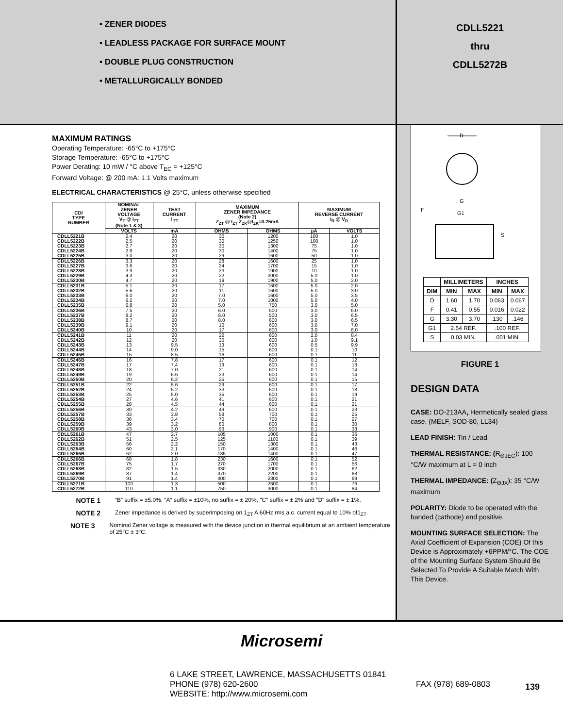• ZENER DIODES
• LEADLESS PACKAGE FOR SURFACE MOUNT
• DOUBLE PLUG CONSTRUCTION
• METALLURGICALLY BONDED
CDLL5221
thru
CDLL5272B
MAXIMUM RATINGS
Operating Temperature: -65°C to +175°C
Storage Temperature: -65°C to +175°C
Power Derating: 10 mW / °C above T<sub>EC</sub> = +125°C
Forward Voltage: @ 200 mA: 1.1 Volts maximum
ELECTRICAL CHARACTERISTICS @ 25°C, unless otherwise specified
| CDI TYPE NUMBER | NOMINAL ZENER VOLTAGE V<sub>Z</sub> @ I<sub>ZT</sub> (Note 1 & 3) | TEST CURRENT I <sub>ZT</sub> | MAXIMUM ZENER IMPEDANCE (Note 2) Z<sub>ZT</sub> @ I<sub>ZT</sub> Z<sub>ZK</sub>@I<sub>ZK</sub>=0.25mA | | MAXIMUM REVERSE CURRENT I<sub>R</sub> @ V<sub>R</sub> | |
| --- | --- | --- | --- | --- | --- | --- |
| | VOLTS | mA | OHMS | OHMS | µA | VOLTS |
| CDLL5221B CDLL5222B CDLL5223B CDLL5224B CDLL5225B | 2.4 2.5 2.7 2.8 3.0 | 20 20 20 20 20 | 30 30 30 30 29 | 1200 1250 1300 1400 1600 | 100 100 75 75 50 | 1.0 1.0 1.0 1.0 1.0 |
| CDLL5226B CDLL5227B CDLL5228B CDLL5229B CDLL5230B | 3.3 3.6 3.9 4.3 4.7 | 20 20 20 20 20 | 28 24 23 22 19 | 1600 1700 1900 2000 1900 | 25 15 10 5.0 5.0 | 1.0 1.0 1.0 1.0 2.0 |
| CDLL5231B CDLL5232B CDLL5233B CDLL5234B CDLL5235B | 5.1 5.6 6.0 6.2 6.8 | 20 20 20 20 20 | 17 11 7.0 7.0 5.0 | 1600 1600 1600 1000 750 | 5.0 5.0 5.0 5.0 3.0 | 2.0 3.0 3.5 4.0 5.0 |
| CDLL5236B CDLL5237B CDLL5238B CDLL5239B CDLL5240B | 7.5 8.2 8.7 9.1 10 | 20 20 20 20 20 | 6.0 8.0 8.0 10 17 | 500 500 600 600 600 | 3.0 3.0 3.0 3.0 3.0 | 6.0 6.5 6.5 7.0 8.0 |
| CDLL5241B CDLL5242B CDLL5243B CDLL5244B CDLL5245B | 11 12 13 14 15 | 20 20 9.5 9.0 8.5 | 22 30 13 15 16 | 600 600 600 600 600 | 2.0 1.0 0.5 0.1 0.1 | 8.4 9.1 9.9 10 11 |
| CDLL5246B CDLL5247B CDLL5248B CDLL5249B CDLL5250B | 16 17 18 19 20 | 7.8 7.4 7.0 6.6 6.2 | 17 19 21 23 25 | 600 600 600 600 600 | 0.1 0.1 0.1 0.1 0.1 | 12 13 14 14 15 |
| CDLL5251B CDLL5252B CDLL5253B CDLL5254B CDLL5255B | 22 24 25 27 28 | 5.6 5.2 5.0 4.6 4.5 | 29 33 35 41 44 | 600 600 600 600 600 | 0.1 0.1 0.1 0.1 0.1 | 17 18 19 21 21 |
| CDLL5256B CDLL5257B CDLL5258B CDLL5259B CDLL5260B | 30 33 36 39 43 | 4.2 3.8 3.4 3.2 3.0 | 49 58 70 80 93 | 600 700 700 800 900 | 0.1 0.1 0.1 0.1 0.1 | 23 25 27 30 33 |
| CDLL5261B CDLL5262B CDLL5263B CDLL5264B CDLL5265B | 47 51 56 60 62 | 2.7 2.5 2.2 2.1 2.0 | 105 125 150 170 185 | 1000 1100 1300 1400 1400 | 0.1 0.1 0.1 0.1 0.1 | 36 39 43 46 47 |
| CDLL5266B CDLL5267B CDLL5268B CDLL5269B CDLL5270B | 68 75 82 87 91 | 1.8 1.7 1.5 1.4 1.4 | 230 270 330 370 400 | 1600 1700 2000 2200 2300 | 0.1 0.1 0.1 0.1 0.1 | 52 56 62 68 69 |
| CDLL5271B CDLL5272B | 100 110 | 1.3 1.1 | 500 750 | 2600 3000 | 0.1 0.1 | 76 84 |
NOTE 1 “B” suffix = ±5.0%, “A” suffix = ±10%, no suffix = ± 20%, "C" suffix = ± 2% and "D" suffix = ± 1%.
NOTE 2 Zener impedance is derived by superimposing on 1<sub>ZT</sub> A 60Hz rms a.c. current equal to 10% of1<sub>ZT</sub>.
NOTE 3 Nominal Zener voltage is measured with the device junction in thermal equilibrium at an ambient temperature of 25°C ± 3°C.
D
G
F
G1
S
| | MILLIMETERS | | INCHES | |
| --- | --- | --- | --- | --- |
| DIM | MIN | MAX | MIN | MAX |
| D | 1.60 | 1.70 | 0.063 | 0.067 |
| F | 0.41 | 0.55 | 0.016 | 0.022 |
| G | 3.30 | 3.70 | .130 | .146 |
| G1 | 2.54 REF. | | .100 REF. | |
| S | 0.03 MIN. | | .001 MIN. | |
FIGURE 1
DESIGN DATA
CASE: DO-213AA, Hermetically sealed glass case. (MELF, SOD-80, LL34)
LEAD FINISH: Tin / Lead
THERMAL RESISTANCE: (R<sub>ΘJEC</sub>): 100 °C/W maximum at L = 0 inch
THERMAL IMPEDANCE: (Z<sub>ΘJX</sub>): 35 °C/W maximum
POLARITY: Diode to be operated with the banded (cathode) end positive.
MOUNTING SURFACE SELECTION: The Axial Coefficient of Expansion (COE) Of this Device is Approximately +6PPM/°C. The COE of the Mounting Surface System Should Be Selected To Provide A Suitable Match With This Device.
Microsemi
6 LAKE STREET, LAWRENCE, MASSACHUSETTS 01841
PHONE (978) 620-2600 FAX (978) 689-0803
WEBSITE: http://www.microsemi.com
139